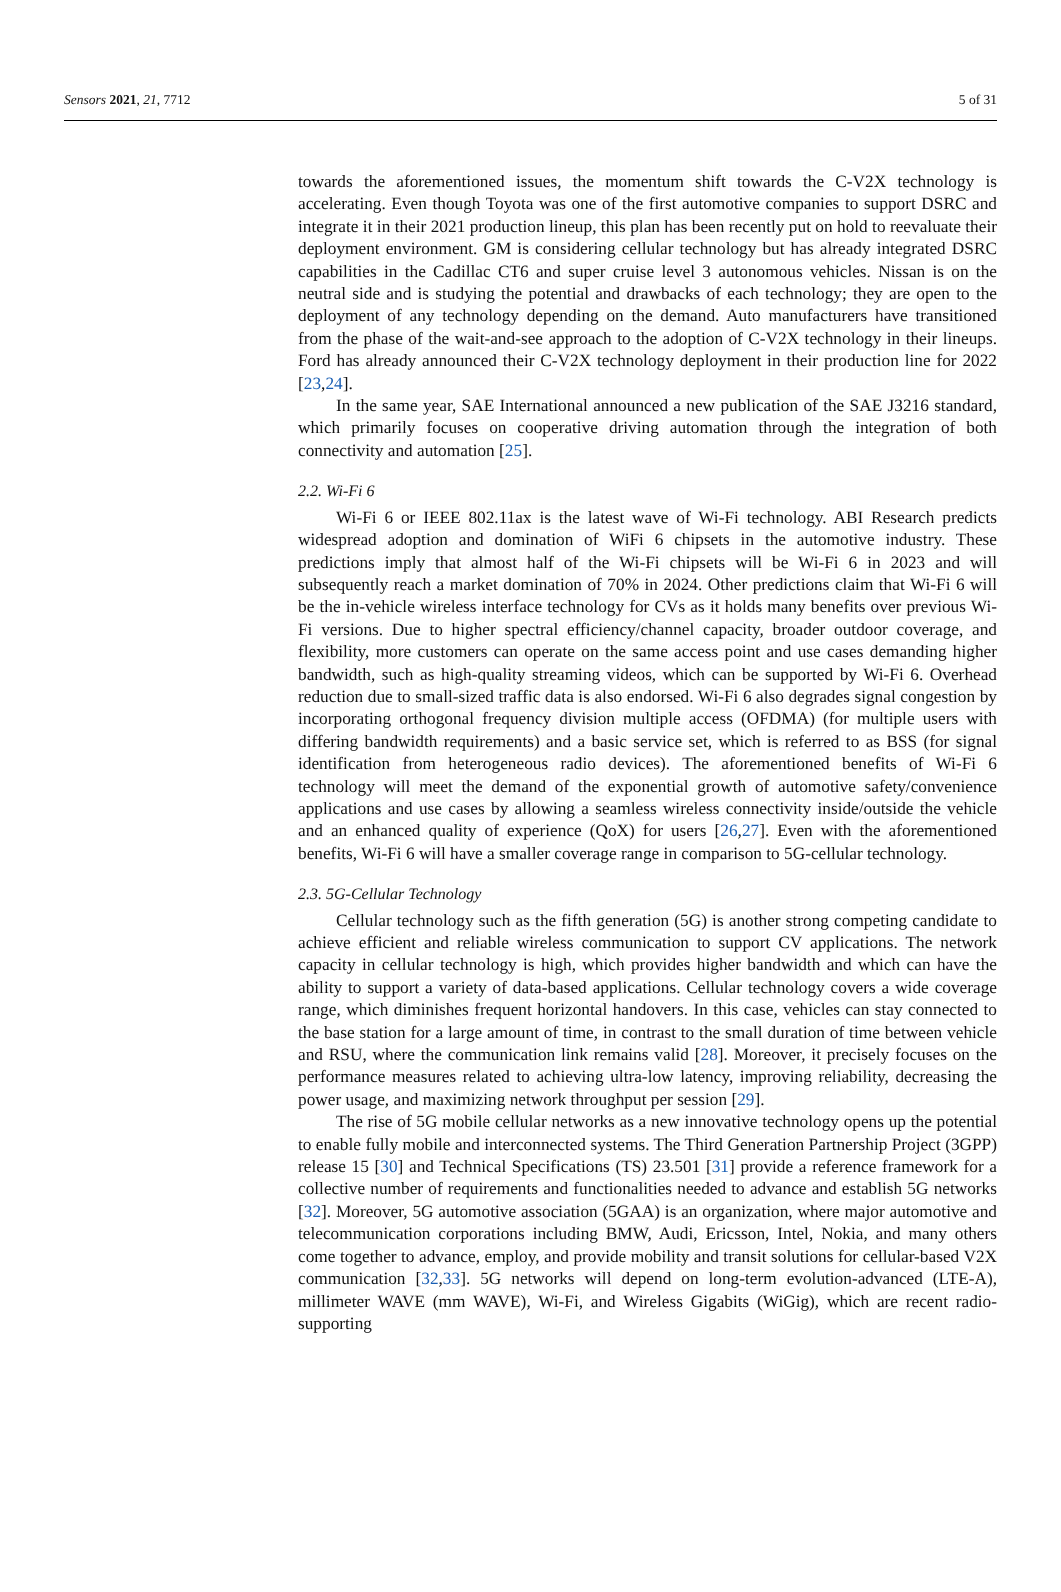Sensors 2021, 21, 7712 5 of 31
towards the aforementioned issues, the momentum shift towards the C-V2X technology is accelerating. Even though Toyota was one of the first automotive companies to support DSRC and integrate it in their 2021 production lineup, this plan has been recently put on hold to reevaluate their deployment environment. GM is considering cellular technology but has already integrated DSRC capabilities in the Cadillac CT6 and super cruise level 3 autonomous vehicles. Nissan is on the neutral side and is studying the potential and drawbacks of each technology; they are open to the deployment of any technology depending on the demand. Auto manufacturers have transitioned from the phase of the wait-and-see approach to the adoption of C-V2X technology in their lineups. Ford has already announced their C-V2X technology deployment in their production line for 2022 [23,24].
In the same year, SAE International announced a new publication of the SAE J3216 standard, which primarily focuses on cooperative driving automation through the integration of both connectivity and automation [25].
2.2. Wi-Fi 6
Wi-Fi 6 or IEEE 802.11ax is the latest wave of Wi-Fi technology. ABI Research predicts widespread adoption and domination of WiFi 6 chipsets in the automotive industry. These predictions imply that almost half of the Wi-Fi chipsets will be Wi-Fi 6 in 2023 and will subsequently reach a market domination of 70% in 2024. Other predictions claim that Wi-Fi 6 will be the in-vehicle wireless interface technology for CVs as it holds many benefits over previous Wi-Fi versions. Due to higher spectral efficiency/channel capacity, broader outdoor coverage, and flexibility, more customers can operate on the same access point and use cases demanding higher bandwidth, such as high-quality streaming videos, which can be supported by Wi-Fi 6. Overhead reduction due to small-sized traffic data is also endorsed. Wi-Fi 6 also degrades signal congestion by incorporating orthogonal frequency division multiple access (OFDMA) (for multiple users with differing bandwidth requirements) and a basic service set, which is referred to as BSS (for signal identification from heterogeneous radio devices). The aforementioned benefits of Wi-Fi 6 technology will meet the demand of the exponential growth of automotive safety/convenience applications and use cases by allowing a seamless wireless connectivity inside/outside the vehicle and an enhanced quality of experience (QoX) for users [26,27]. Even with the aforementioned benefits, Wi-Fi 6 will have a smaller coverage range in comparison to 5G-cellular technology.
2.3. 5G-Cellular Technology
Cellular technology such as the fifth generation (5G) is another strong competing candidate to achieve efficient and reliable wireless communication to support CV applications. The network capacity in cellular technology is high, which provides higher bandwidth and which can have the ability to support a variety of data-based applications. Cellular technology covers a wide coverage range, which diminishes frequent horizontal handovers. In this case, vehicles can stay connected to the base station for a large amount of time, in contrast to the small duration of time between vehicle and RSU, where the communication link remains valid [28]. Moreover, it precisely focuses on the performance measures related to achieving ultra-low latency, improving reliability, decreasing the power usage, and maximizing network throughput per session [29].
The rise of 5G mobile cellular networks as a new innovative technology opens up the potential to enable fully mobile and interconnected systems. The Third Generation Partnership Project (3GPP) release 15 [30] and Technical Specifications (TS) 23.501 [31] provide a reference framework for a collective number of requirements and functionalities needed to advance and establish 5G networks [32]. Moreover, 5G automotive association (5GAA) is an organization, where major automotive and telecommunication corporations including BMW, Audi, Ericsson, Intel, Nokia, and many others come together to advance, employ, and provide mobility and transit solutions for cellular-based V2X communication [32,33]. 5G networks will depend on long-term evolution-advanced (LTE-A), millimeter WAVE (mm WAVE), Wi-Fi, and Wireless Gigabits (WiGig), which are recent radio-supporting